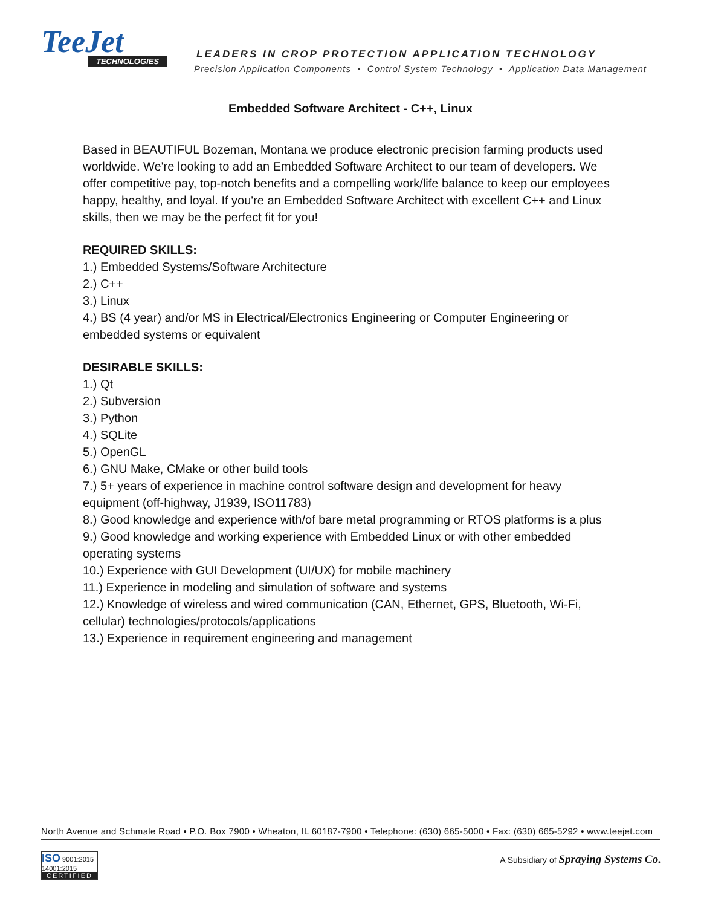TeeJet
TECHNOLOGIES
LEADERS IN CROP PROTECTION APPLICATION TECHNOLOGY
Precision Application Components • Control System Technology • Application Data Management
Embedded Software Architect - C++, Linux
Based in BEAUTIFUL Bozeman, Montana we produce electronic precision farming products used worldwide. We're looking to add an Embedded Software Architect to our team of developers. We offer competitive pay, top-notch benefits and a compelling work/life balance to keep our employees happy, healthy, and loyal. If you're an Embedded Software Architect with excellent C++ and Linux skills, then we may be the perfect fit for you!
REQUIRED SKILLS:
1.) Embedded Systems/Software Architecture
2.) C++
3.) Linux
4.) BS (4 year) and/or MS in Electrical/Electronics Engineering or Computer Engineering or embedded systems or equivalent
DESIRABLE SKILLS:
1.) Qt
2.) Subversion
3.) Python
4.) SQLite
5.) OpenGL
6.) GNU Make, CMake or other build tools
7.) 5+ years of experience in machine control software design and development for heavy equipment (off-highway, J1939, ISO11783)
8.) Good knowledge and experience with/of bare metal programming or RTOS platforms is a plus
9.) Good knowledge and working experience with Embedded Linux or with other embedded operating systems
10.) Experience with GUI Development (UI/UX) for mobile machinery
11.) Experience in modeling and simulation of software and systems
12.) Knowledge of wireless and wired communication (CAN, Ethernet, GPS, Bluetooth, Wi-Fi, cellular) technologies/protocols/applications
13.) Experience in requirement engineering and management
North Avenue and Schmale Road • P.O. Box 7900 • Wheaton, IL 60187-7900 • Telephone: (630) 665-5000 • Fax: (630) 665-5292 • www.teejet.com
ISO 9001:2015 14001:2015
CERTIFIED
A Subsidiary of Spraying Systems Co.